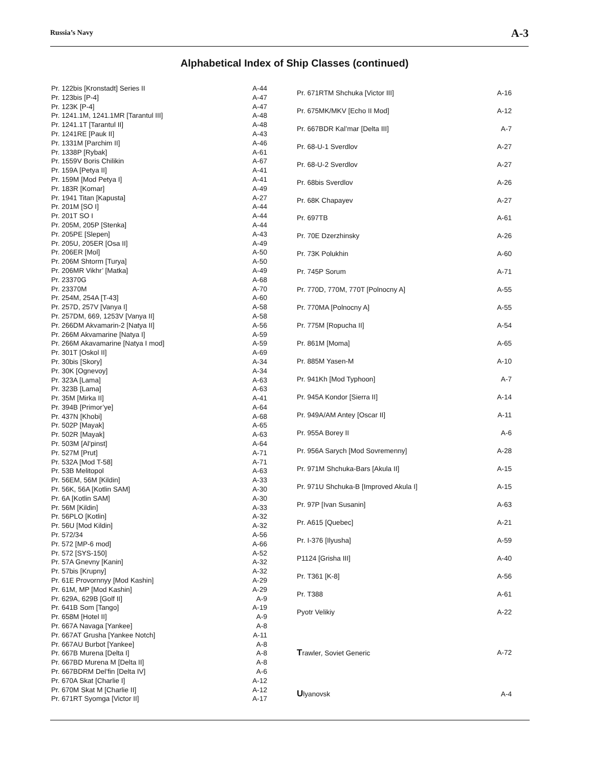Russia’s Navy A-3
Alphabetical Index of Ship Classes (continued)
| Pr. 122bis [Kronstadt] Series II | A-44 |
| Pr. 123bis [P-4] | A-47 |
| Pr. 123K [P-4] | A-47 |
| Pr. 1241.1M, 1241.1MR [Tarantul III] | A-48 |
| Pr. 1241.1T [Tarantul II] | A-48 |
| Pr. 1241RE [Pauk II] | A-43 |
| Pr. 1331M [Parchim II] | A-46 |
| Pr. 1338P [Rybak] | A-61 |
| Pr. 1559V Boris Chilikin | A-67 |
| Pr. 159A [Petya II] | A-41 |
| Pr. 159M [Mod Petya I] | A-41 |
| Pr. 183R [Komar] | A-49 |
| Pr. 1941 Titan [Kapusta] | A-27 |
| Pr. 201M [SO I] | A-44 |
| Pr. 201T SO I | A-44 |
| Pr. 205M, 205P [Stenka] | A-44 |
| Pr. 205PE [Slepen] | A-43 |
| Pr. 205U, 205ER [Osa II] | A-49 |
| Pr. 206ER [Mol] | A-50 |
| Pr. 206M Shtorm [Turya] | A-50 |
| Pr. 206MR Vikhr’ [Matka] | A-49 |
| Pr. 23370G | A-68 |
| Pr. 23370M | A-70 |
| Pr. 254M, 254A [T-43] | A-60 |
| Pr. 257D, 257V [Vanya I] | A-58 |
| Pr. 257DM, 669, 1253V [Vanya II] | A-58 |
| Pr. 266DM Akvamarin-2 [Natya II] | A-56 |
| Pr. 266M Akvamarine [Natya I] | A-59 |
| Pr. 266M Akavamarine [Natya I mod] | A-59 |
| Pr. 301T [Oskol II] | A-69 |
| Pr. 30bis [Skory] | A-34 |
| Pr. 30K [Ognevoy] | A-34 |
| Pr. 323A [Lama] | A-63 |
| Pr. 323B [Lama] | A-63 |
| Pr. 35M [Mirka II] | A-41 |
| Pr. 394B [Primor’ye] | A-64 |
| Pr. 437N [Khobi] | A-68 |
| Pr. 502P [Mayak] | A-65 |
| Pr. 502R [Mayak] | A-63 |
| Pr. 503M [Al’pinst] | A-64 |
| Pr. 527M [Prut] | A-71 |
| Pr. 532A [Mod T-58] | A-71 |
| Pr. 53B Melitopol | A-63 |
| Pr. 56EM, 56M [Kildin] | A-33 |
| Pr. 56K, 56A [Kotlin SAM] | A-30 |
| Pr. 6A [Kotlin SAM] | A-30 |
| Pr. 56M [Kildin] | A-33 |
| Pr. 56PLO [Kotlin] | A-32 |
| Pr. 56U [Mod Kildin] | A-32 |
| Pr. 572/34 | A-56 |
| Pr. 572 [MP-6 mod] | A-66 |
| Pr. 572 [SYS-150] | A-52 |
| Pr. 57A Gnevny [Kanin] | A-32 |
| Pr. 57bis [Krupny] | A-32 |
| Pr. 61E Provornnyy [Mod Kashin] | A-29 |
| Pr. 61M, MP [Mod Kashin] | A-29 |
| Pr. 629A, 629B [Golf II] | A-9 |
| Pr. 641B Som [Tango] | A-19 |
| Pr. 658M [Hotel II] | A-9 |
| Pr. 667A Navaga [Yankee] | A-8 |
| Pr. 667AT Grusha [Yankee Notch] | A-11 |
| Pr. 667AU Burbot [Yankee] | A-8 |
| Pr. 667B Murena [Delta I] | A-8 |
| Pr. 667BD Murena M [Delta II] | A-8 |
| Pr. 667BDRM Del’fin [Delta IV] | A-6 |
| Pr. 670A Skat [Charlie I] | A-12 |
| Pr. 670M Skat M [Charlie II] | A-12 |
| Pr. 671RT Syomga [Victor II] | A-17 |
| Pr. 671RTM Shchuka [Victor III] | A-16 |
| Pr. 675MK/MKV [Echo II Mod] | A-12 |
| Pr. 667BDR Kal’mar [Delta III] | A-7 |
| Pr. 68-U-1 Sverdlov | A-27 |
| Pr. 68-U-2 Sverdlov | A-27 |
| Pr. 68bis Sverdlov | A-26 |
| Pr. 68K Chapayev | A-27 |
| Pr. 697TB | A-61 |
| Pr. 70E Dzerzhinsky | A-26 |
| Pr. 73K Polukhin | A-60 |
| Pr. 745P Sorum | A-71 |
| Pr. 770D, 770M, 770T [Polnocny A] | A-55 |
| Pr. 770MA [Polnocny A] | A-55 |
| Pr. 775M [Ropucha II] | A-54 |
| Pr. 861M [Moma] | A-65 |
| Pr. 885M Yasen-M | A-10 |
| Pr. 941Kh [Mod Typhoon] | A-7 |
| Pr. 945A Kondor [Sierra II] | A-14 |
| Pr. 949A/AM Antey [Oscar II] | A-11 |
| Pr. 955A Borey II | A-6 |
| Pr. 956A Sarych [Mod Sovremenny] | A-28 |
| Pr. 971M Shchuka-Bars [Akula II] | A-15 |
| Pr. 971U Shchuka-B [Improved Akula I] | A-15 |
| Pr. 97P [Ivan Susanin] | A-63 |
| Pr. A615 [Quebec] | A-21 |
| Pr. I-376 [Ilyusha] | A-59 |
| P1124 [Grisha III] | A-40 |
| Pr. T361 [K-8] | A-56 |
| Pr. T388 | A-61 |
| Pyotr Velikiy | A-22 |
| T rawler, Soviet Generic | A-72 |
| U lyanovsk | A-4 |